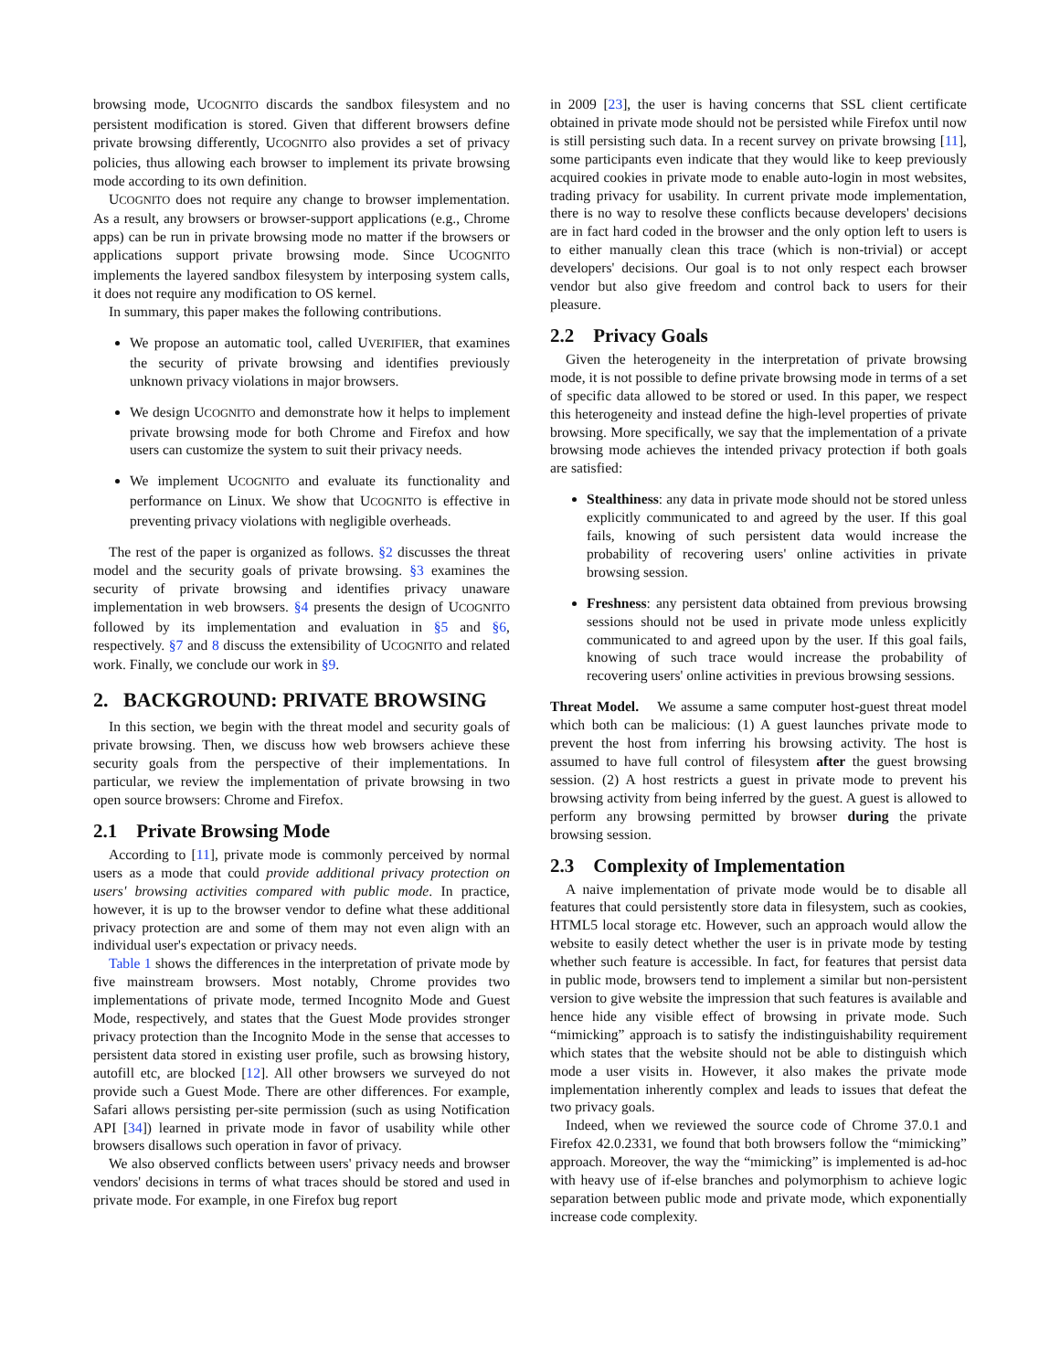browsing mode, UCOGNITO discards the sandbox filesystem and no persistent modification is stored. Given that different browsers define private browsing differently, UCOGNITO also provides a set of privacy policies, thus allowing each browser to implement its private browsing mode according to its own definition.
UCOGNITO does not require any change to browser implementation. As a result, any browsers or browser-support applications (e.g., Chrome apps) can be run in private browsing mode no matter if the browsers or applications support private browsing mode. Since UCOGNITO implements the layered sandbox filesystem by interposing system calls, it does not require any modification to OS kernel.
In summary, this paper makes the following contributions.
We propose an automatic tool, called UVERIFIER, that examines the security of private browsing and identifies previously unknown privacy violations in major browsers.
We design UCOGNITO and demonstrate how it helps to implement private browsing mode for both Chrome and Firefox and how users can customize the system to suit their privacy needs.
We implement UCOGNITO and evaluate its functionality and performance on Linux. We show that UCOGNITO is effective in preventing privacy violations with negligible overheads.
The rest of the paper is organized as follows. §2 discusses the threat model and the security goals of private browsing. §3 examines the security of private browsing and identifies privacy unaware implementation in web browsers. §4 presents the design of UCOGNITO followed by its implementation and evaluation in §5 and §6, respectively. §7 and 8 discuss the extensibility of UCOGNITO and related work. Finally, we conclude our work in §9.
2. BACKGROUND: PRIVATE BROWSING
In this section, we begin with the threat model and security goals of private browsing. Then, we discuss how web browsers achieve these security goals from the perspective of their implementations. In particular, we review the implementation of private browsing in two open source browsers: Chrome and Firefox.
2.1 Private Browsing Mode
According to [11], private mode is commonly perceived by normal users as a mode that could provide additional privacy protection on users' browsing activities compared with public mode. In practice, however, it is up to the browser vendor to define what these additional privacy protection are and some of them may not even align with an individual user's expectation or privacy needs.
Table 1 shows the differences in the interpretation of private mode by five mainstream browsers. Most notably, Chrome provides two implementations of private mode, termed Incognito Mode and Guest Mode, respectively, and states that the Guest Mode provides stronger privacy protection than the Incognito Mode in the sense that accesses to persistent data stored in existing user profile, such as browsing history, autofill etc, are blocked [12]. All other browsers we surveyed do not provide such a Guest Mode. There are other differences. For example, Safari allows persisting per-site permission (such as using Notification API [34]) learned in private mode in favor of usability while other browsers disallows such operation in favor of privacy.
We also observed conflicts between users' privacy needs and browser vendors' decisions in terms of what traces should be stored and used in private mode. For example, in one Firefox bug report
in 2009 [23], the user is having concerns that SSL client certificate obtained in private mode should not be persisted while Firefox until now is still persisting such data. In a recent survey on private browsing [11], some participants even indicate that they would like to keep previously acquired cookies in private mode to enable auto-login in most websites, trading privacy for usability. In current private mode implementation, there is no way to resolve these conflicts because developers' decisions are in fact hard coded in the browser and the only option left to users is to either manually clean this trace (which is non-trivial) or accept developers' decisions. Our goal is to not only respect each browser vendor but also give freedom and control back to users for their pleasure.
2.2 Privacy Goals
Given the heterogeneity in the interpretation of private browsing mode, it is not possible to define private browsing mode in terms of a set of specific data allowed to be stored or used. In this paper, we respect this heterogeneity and instead define the high-level properties of private browsing. More specifically, we say that the implementation of a private browsing mode achieves the intended privacy protection if both goals are satisfied:
Stealthiness: any data in private mode should not be stored unless explicitly communicated to and agreed by the user. If this goal fails, knowing of such persistent data would increase the probability of recovering users' online activities in private browsing session.
Freshness: any persistent data obtained from previous browsing sessions should not be used in private mode unless explicitly communicated to and agreed upon by the user. If this goal fails, knowing of such trace would increase the probability of recovering users' online activities in previous browsing sessions.
Threat Model. We assume a same computer host-guest threat model which both can be malicious: (1) A guest launches private mode to prevent the host from inferring his browsing activity. The host is assumed to have full control of filesystem after the guest browsing session. (2) A host restricts a guest in private mode to prevent his browsing activity from being inferred by the guest. A guest is allowed to perform any browsing permitted by browser during the private browsing session.
2.3 Complexity of Implementation
A naive implementation of private mode would be to disable all features that could persistently store data in filesystem, such as cookies, HTML5 local storage etc. However, such an approach would allow the website to easily detect whether the user is in private mode by testing whether such feature is accessible. In fact, for features that persist data in public mode, browsers tend to implement a similar but non-persistent version to give website the impression that such features is available and hence hide any visible effect of browsing in private mode. Such “mimicking” approach is to satisfy the indistinguishability requirement which states that the website should not be able to distinguish which mode a user visits in. However, it also makes the private mode implementation inherently complex and leads to issues that defeat the two privacy goals.
Indeed, when we reviewed the source code of Chrome 37.0.1 and Firefox 42.0.2331, we found that both browsers follow the “mimicking” approach. Moreover, the way the “mimicking” is implemented is ad-hoc with heavy use of if-else branches and polymorphism to achieve logic separation between public mode and private mode, which exponentially increase code complexity.